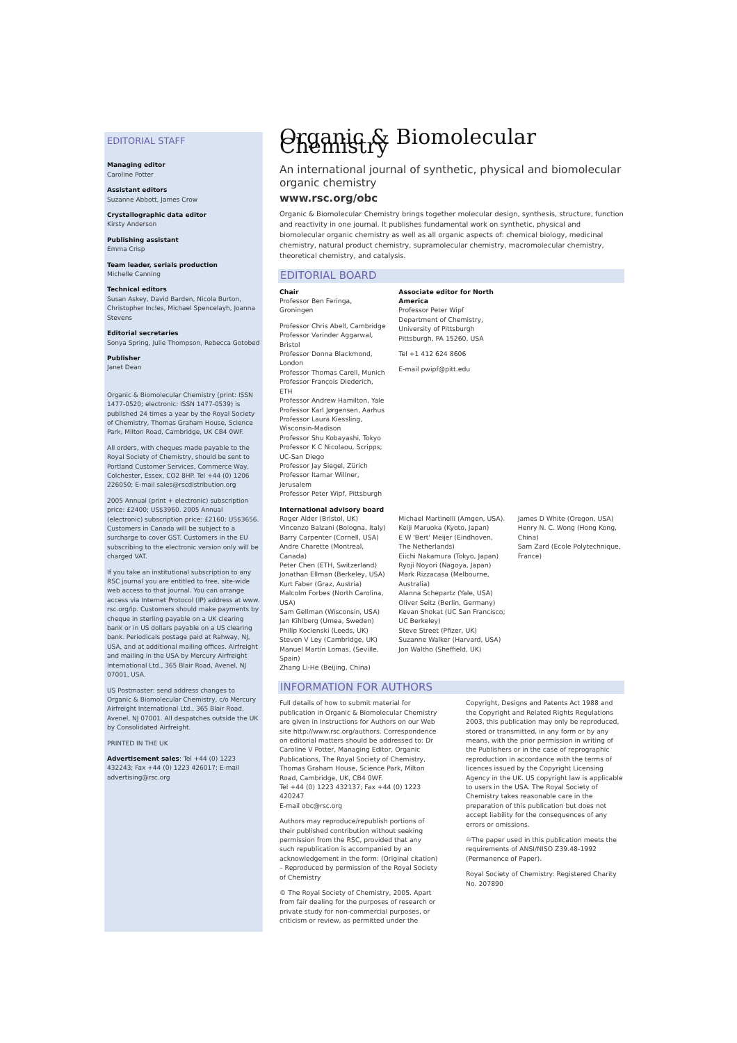EDITORIAL STAFF
Managing editor
Caroline Potter
Assistant editors
Suzanne Abbott, James Crow
Crystallographic data editor
Kirsty Anderson
Publishing assistant
Emma Crisp
Team leader, serials production
Michelle Canning
Technical editors
Susan Askey, David Barden, Nicola Burton, Christopher Incles, Michael Spencelayh, Joanna Stevens
Editorial secretaries
Sonya Spring, Julie Thompson, Rebecca Gotobed
Publisher
Janet Dean
Organic & Biomolecular Chemistry (print: ISSN 1477-0520; electronic: ISSN 1477-0539) is published 24 times a year by the Royal Society of Chemistry, Thomas Graham House, Science Park, Milton Road, Cambridge, UK CB4 0WF.
All orders, with cheques made payable to the Royal Society of Chemistry, should be sent to Portland Customer Services, Commerce Way, Colchester, Essex, CO2 8HP. Tel +44 (0) 1206 226050; E-mail sales@rscdistribution.org
2005 Annual (print + electronic) subscription price: £2400; US$3960. 2005 Annual (electronic) subscription price: £2160; US$3656. Customers in Canada will be subject to a surcharge to cover GST. Customers in the EU subscribing to the electronic version only will be charged VAT.
If you take an institutional subscription to any RSC journal you are entitled to free, site-wide web access to that journal. You can arrange access via Internet Protocol (IP) address at www. rsc.org/ip. Customers should make payments by cheque in sterling payable on a UK clearing bank or in US dollars payable on a US clearing bank. Periodicals postage paid at Rahway, NJ, USA, and at additional mailing offices. Airfreight and mailing in the USA by Mercury Airfreight International Ltd., 365 Blair Road, Avenel, NJ 07001, USA.
US Postmaster: send address changes to Organic & Biomolecular Chemistry, c/o Mercury Airfreight International Ltd., 365 Blair Road, Avenel, NJ 07001. All despatches outside the UK by Consolidated Airfreight.
PRINTED IN THE UK
Advertisement sales: Tel +44 (0) 1223 432243; Fax +44 (0) 1223 426017; E-mail advertising@rsc.org
Organic & Biomolecular Chemistry
An international journal of synthetic, physical and biomolecular organic chemistry
www.rsc.org/obc
Organic & Biomolecular Chemistry brings together molecular design, synthesis, structure, function and reactivity in one journal. It publishes fundamental work on synthetic, physical and biomolecular organic chemistry as well as all organic aspects of: chemical biology, medicinal chemistry, natural product chemistry, supramolecular chemistry, macromolecular chemistry, theoretical chemistry, and catalysis.
EDITORIAL BOARD
Chair
Professor Ben Feringa, Groningen
Professor Chris Abell, Cambridge
Professor Varinder Aggarwal, Bristol
Professor Donna Blackmond, London
Professor Thomas Carell, Munich
Professor François Diederich, ETH
Professor Andrew Hamilton, Yale
Professor Karl Jørgensen, Aarhus
Professor Laura Kiessling, Wisconsin-Madison
Professor Shu Kobayashi, Tokyo
Professor K C Nicolaou, Scripps; UC-San Diego
Professor Jay Siegel, Zürich
Professor Itamar Willner, Jerusalem
Professor Peter Wipf, Pittsburgh
Associate editor for North America
Professor Peter Wipf
Department of Chemistry, University of Pittsburgh
Pittsburgh, PA 15260, USA
Tel +1 412 624 8606
E-mail pwipf@pitt.edu
International advisory board
Roger Alder (Bristol, UK)
Vincenzo Balzani (Bologna, Italy)
Barry Carpenter (Cornell, USA)
Andre Charette (Montreal, Canada)
Peter Chen (ETH, Switzerland)
Jonathan Ellman (Berkeley, USA)
Kurt Faber (Graz, Austria)
Malcolm Forbes (North Carolina, USA)
Sam Gellman (Wisconsin, USA)
Jan Kihlberg (Umea, Sweden)
Philip Kocienski (Leeds, UK)
Steven V Ley (Cambridge, UK)
Manuel Martín Lomas, (Seville, Spain)
Zhang Li-He (Beijing, China)
Michael Martinelli (Amgen, USA).
Keiji Maruoka (Kyoto, Japan)
E W 'Bert' Meijer (Eindhoven, The Netherlands)
Eiichi Nakamura (Tokyo, Japan)
Ryoji Noyori (Nagoya, Japan)
Mark Rizzacasa (Melbourne, Australia)
Alanna Schepartz (Yale, USA)
Oliver Seitz (Berlin, Germany)
Kevan Shokat (UC San Francisco; UC Berkeley)
Steve Street (Pfizer, UK)
Suzanne Walker (Harvard, USA)
Jon Waltho (Sheffield, UK)
James D White (Oregon, USA)
Henry N. C. Wong (Hong Kong, China)
Sam Zard (Ecole Polytechnique, France)
INFORMATION FOR AUTHORS
Full details of how to submit material for publication in Organic & Biomolecular Chemistry are given in Instructions for Authors on our Web site http://www.rsc.org/authors. Correspondence on editorial matters should be addressed to: Dr Caroline V Potter, Managing Editor, Organic Publications, The Royal Society of Chemistry, Thomas Graham House, Science Park, Milton Road, Cambridge, UK, CB4 0WF.
Tel +44 (0) 1223 432137; Fax +44 (0) 1223 420247
E-mail obc@rsc.org
Authors may reproduce/republish portions of their published contribution without seeking permission from the RSC, provided that any such republication is accompanied by an acknowledgement in the form: (Original citation) – Reproduced by permission of the Royal Society of Chemistry
© The Royal Society of Chemistry, 2005. Apart from fair dealing for the purposes of research or private study for non-commercial purposes, or criticism or review, as permitted under the
Copyright, Designs and Patents Act 1988 and the Copyright and Related Rights Regulations 2003, this publication may only be reproduced, stored or transmitted, in any form or by any means, with the prior permission in writing of the Publishers or in the case of reprographic reproduction in accordance with the terms of licences issued by the Copyright Licensing Agency in the UK. US copyright law is applicable to users in the USA. The Royal Society of Chemistry takes reasonable care in the preparation of this publication but does not accept liability for the consequences of any errors or omissions.
♾The paper used in this publication meets the requirements of ANSI/NISO Z39.48-1992 (Permanence of Paper).
Royal Society of Chemistry: Registered Charity No. 207890